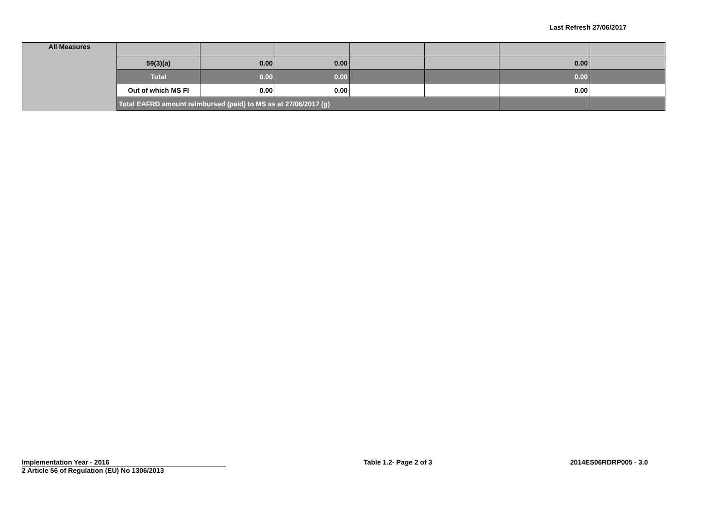Last Refresh 27/06/2017
| All Measures | | | | | | | |
| | 59(3)(a) | 0.00 | 0.00 | | | 0.00 | |
| | Total | 0.00 | 0.00 | | | 0.00 | |
| | Out of which MS FI | 0.00 | 0.00 | | | 0.00 | |
| | Total EAFRD amount reimbursed (paid) to MS as at 27/06/2017 (g) | | | | | | |
Implementation Year - 2016
2 Article 56 of Regulation (EU) No 1306/2013
Table 1.2- Page 2 of 3 2014ES06RDRP005 - 3.0